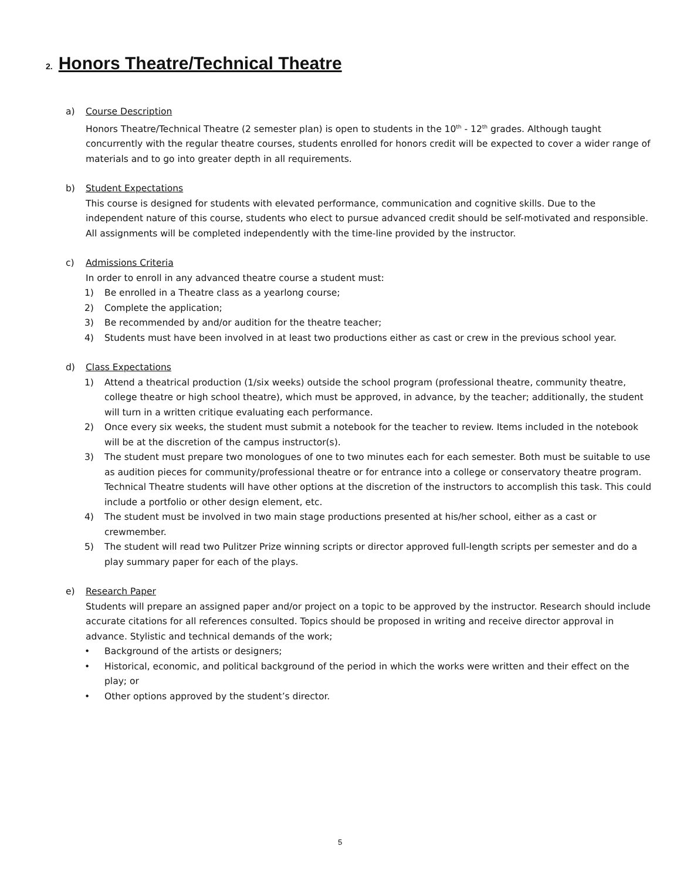2. Honors Theatre/Technical Theatre
a) Course Description
Honors Theatre/Technical Theatre (2 semester plan) is open to students in the 10<sup>th</sup> - 12<sup>th</sup> grades. Although taught concurrently with the regular theatre courses, students enrolled for honors credit will be expected to cover a wider range of materials and to go into greater depth in all requirements.
b) Student Expectations
This course is designed for students with elevated performance, communication and cognitive skills. Due to the independent nature of this course, students who elect to pursue advanced credit should be self-motivated and responsible. All assignments will be completed independently with the time-line provided by the instructor.
c) Admissions Criteria
In order to enroll in any advanced theatre course a student must:
1) Be enrolled in a Theatre class as a yearlong course;
2) Complete the application;
3) Be recommended by and/or audition for the theatre teacher;
4) Students must have been involved in at least two productions either as cast or crew in the previous school year.
d) Class Expectations
1) Attend a theatrical production (1/six weeks) outside the school program (professional theatre, community theatre, college theatre or high school theatre), which must be approved, in advance, by the teacher; additionally, the student will turn in a written critique evaluating each performance.
2) Once every six weeks, the student must submit a notebook for the teacher to review. Items included in the notebook will be at the discretion of the campus instructor(s).
3) The student must prepare two monologues of one to two minutes each for each semester. Both must be suitable to use as audition pieces for community/professional theatre or for entrance into a college or conservatory theatre program. Technical Theatre students will have other options at the discretion of the instructors to accomplish this task. This could include a portfolio or other design element, etc.
4) The student must be involved in two main stage productions presented at his/her school, either as a cast or crewmember.
5) The student will read two Pulitzer Prize winning scripts or director approved full-length scripts per semester and do a play summary paper for each of the plays.
e) Research Paper
Students will prepare an assigned paper and/or project on a topic to be approved by the instructor. Research should include accurate citations for all references consulted. Topics should be proposed in writing and receive director approval in advance. Stylistic and technical demands of the work;
• Background of the artists or designers;
• Historical, economic, and political background of the period in which the works were written and their effect on the play; or
• Other options approved by the student’s director.
5